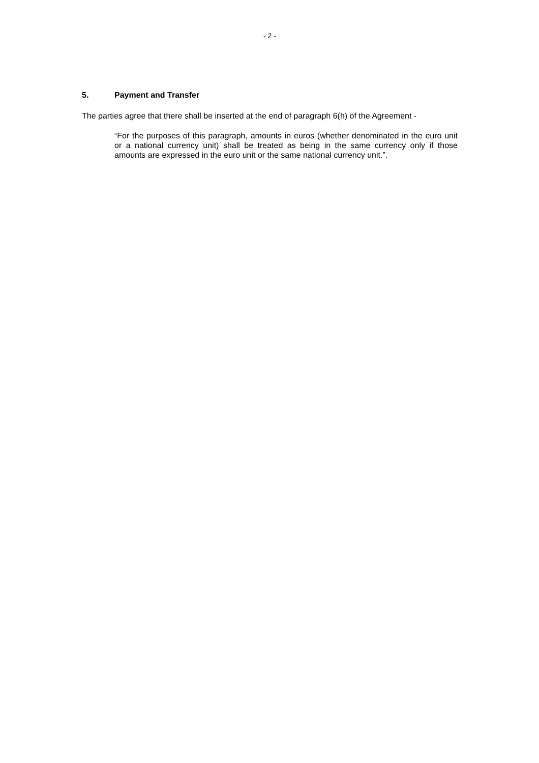- 2 -
5. Payment and Transfer
The parties agree that there shall be inserted at the end of paragraph 6(h) of the Agreement -
“For the purposes of this paragraph, amounts in euros (whether denominated in the euro unit or a national currency unit) shall be treated as being in the same currency only if those amounts are expressed in the euro unit or the same national currency unit.”.